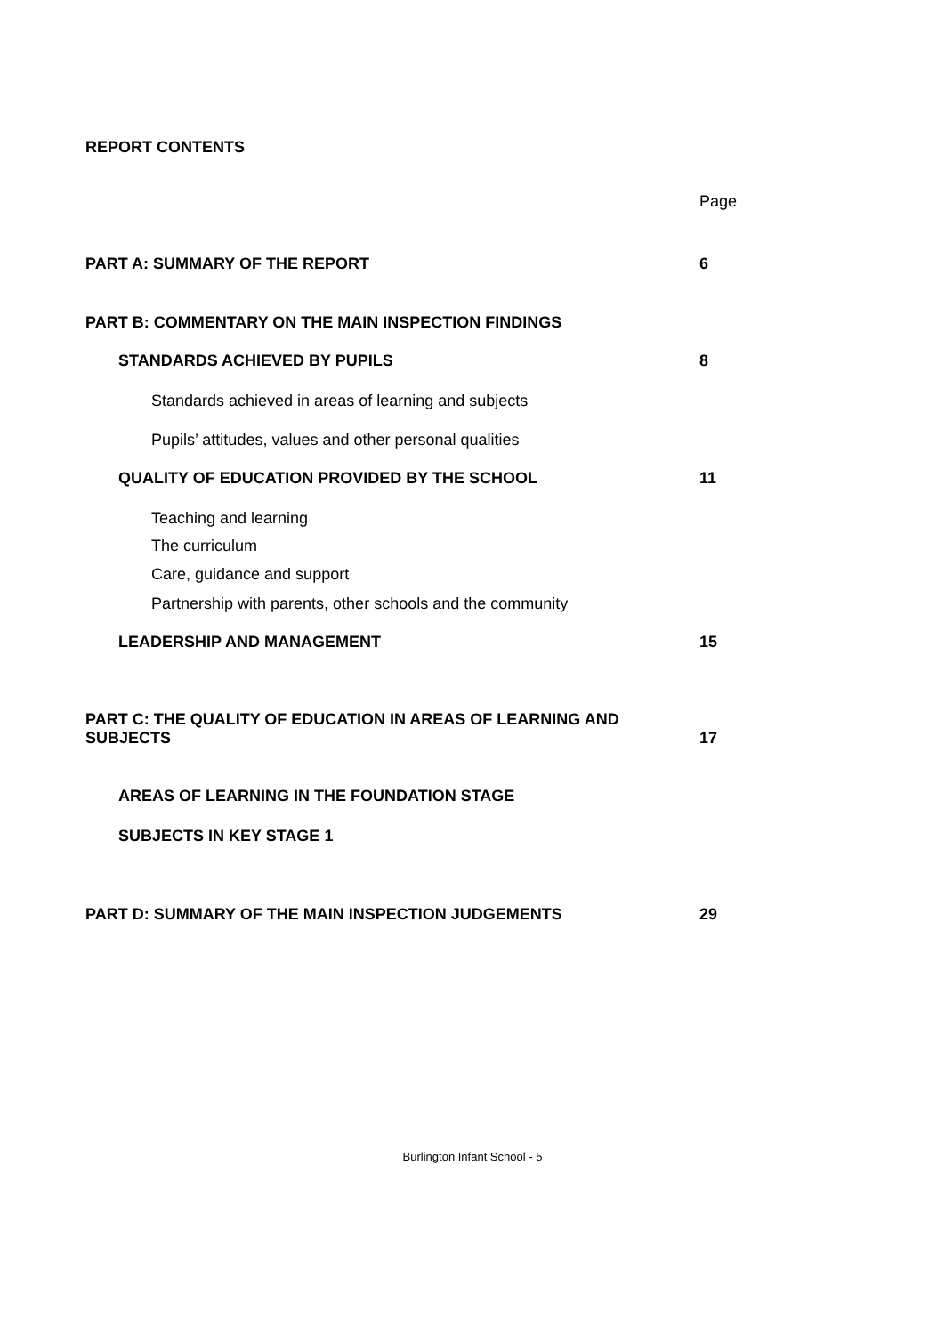REPORT CONTENTS
Page
PART A: SUMMARY OF THE REPORT 6
PART B: COMMENTARY ON THE MAIN INSPECTION FINDINGS
STANDARDS ACHIEVED BY PUPILS 8
Standards achieved in areas of learning and subjects
Pupils’ attitudes, values and other personal qualities
QUALITY OF EDUCATION PROVIDED BY THE SCHOOL 11
Teaching and learning
The curriculum
Care, guidance and support
Partnership with parents, other schools and the community
LEADERSHIP AND MANAGEMENT 15
PART C: THE QUALITY OF EDUCATION IN AREAS OF LEARNING AND
SUBJECTS 17
AREAS OF LEARNING IN THE FOUNDATION STAGE
SUBJECTS IN KEY STAGE 1
PART D: SUMMARY OF THE MAIN INSPECTION JUDGEMENTS 29
Burlington Infant School - 5